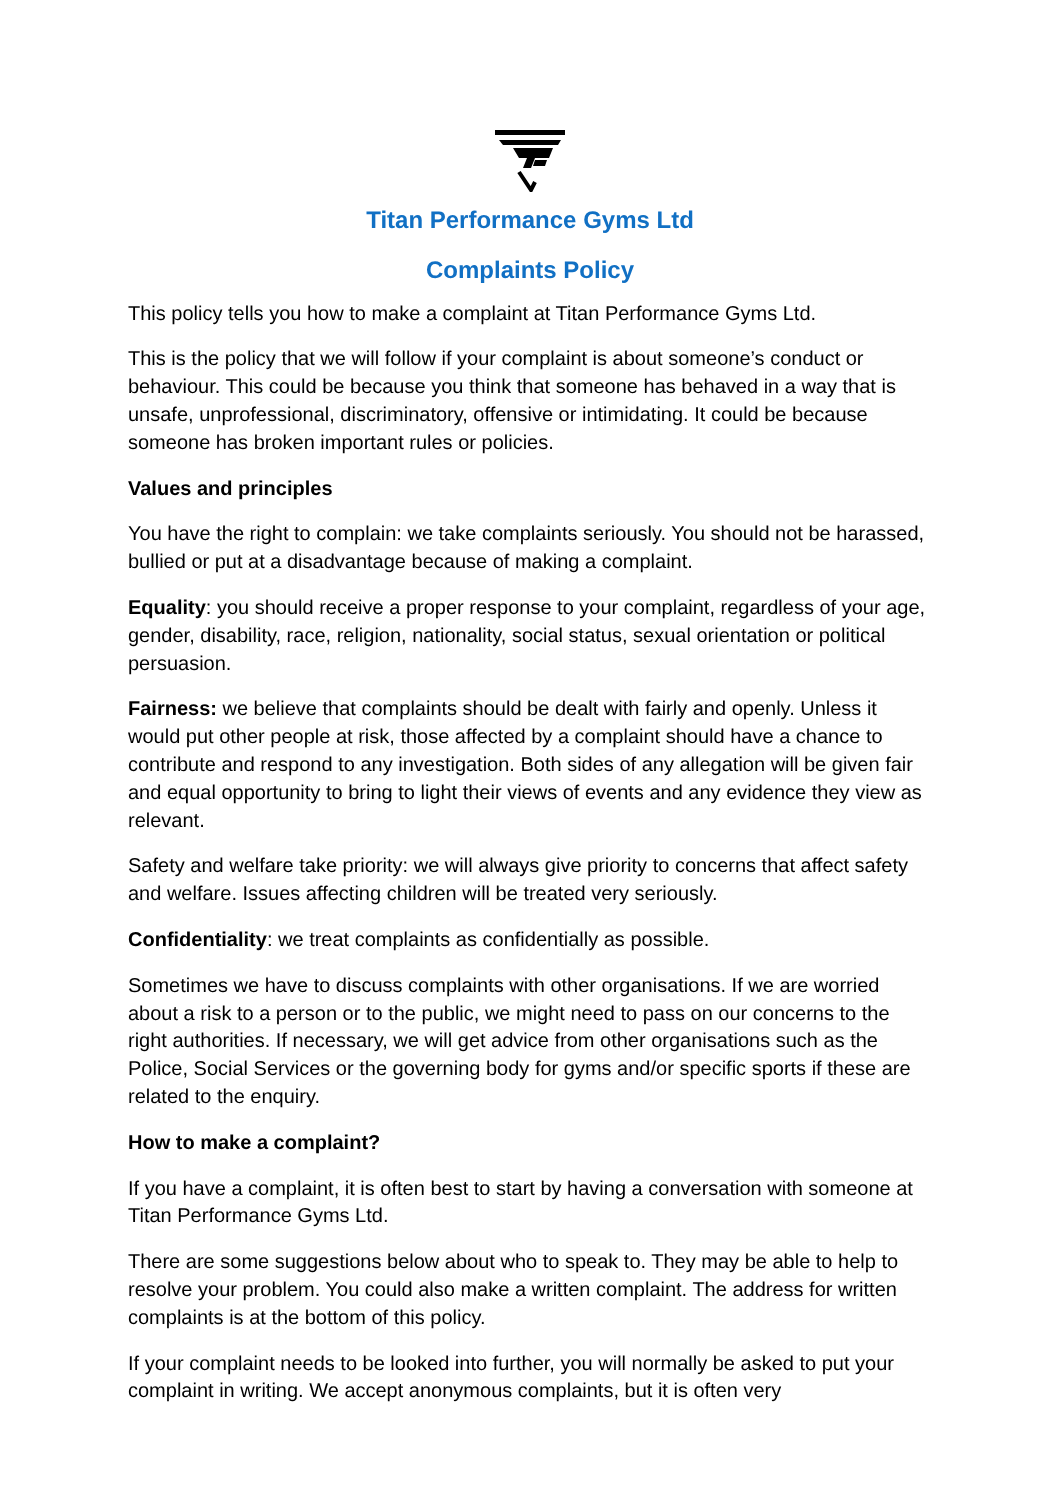Titan Performance Gyms Ltd
Complaints Policy
This policy tells you how to make a complaint at Titan Performance Gyms Ltd.
This is the policy that we will follow if your complaint is about someone’s conduct or behaviour. This could be because you think that someone has behaved in a way that is unsafe, unprofessional, discriminatory, offensive or intimidating. It could be because someone has broken important rules or policies.
Values and principles
You have the right to complain: we take complaints seriously. You should not be harassed, bullied or put at a disadvantage because of making a complaint.
Equality: you should receive a proper response to your complaint, regardless of your age, gender, disability, race, religion, nationality, social status, sexual orientation or political persuasion.
Fairness: we believe that complaints should be dealt with fairly and openly. Unless it would put other people at risk, those affected by a complaint should have a chance to contribute and respond to any investigation. Both sides of any allegation will be given fair and equal opportunity to bring to light their views of events and any evidence they view as relevant.
Safety and welfare take priority: we will always give priority to concerns that affect safety and welfare. Issues affecting children will be treated very seriously.
Confidentiality: we treat complaints as confidentially as possible.
Sometimes we have to discuss complaints with other organisations. If we are worried about a risk to a person or to the public, we might need to pass on our concerns to the right authorities. If necessary, we will get advice from other organisations such as the Police, Social Services or the governing body for gyms and/or specific sports if these are related to the enquiry.
How to make a complaint?
If you have a complaint, it is often best to start by having a conversation with someone at Titan Performance Gyms Ltd.
There are some suggestions below about who to speak to. They may be able to help to resolve your problem. You could also make a written complaint. The address for written complaints is at the bottom of this policy.
If your complaint needs to be looked into further, you will normally be asked to put your complaint in writing. We accept anonymous complaints, but it is often very